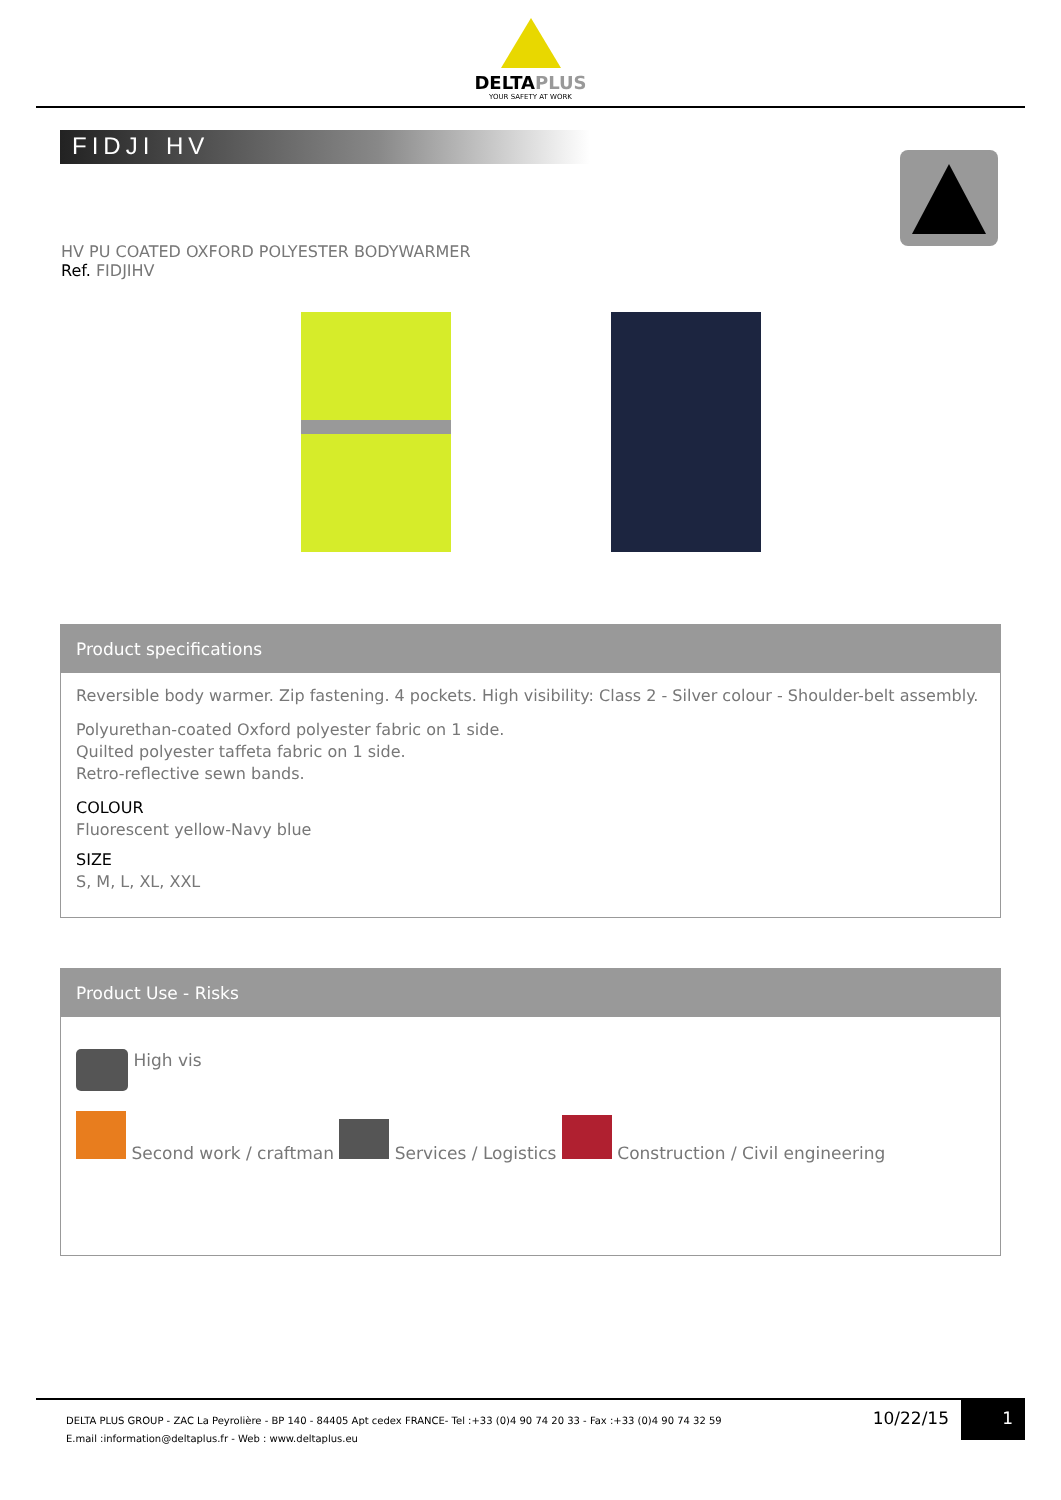DELTAPLUS
YOUR SAFETY AT WORK
FIDJI HV
HV PU COATED OXFORD POLYESTER BODYWARMER
Ref. FIDJIHV
Product specifications
Reversible body warmer. Zip fastening. 4 pockets. High visibility: Class 2 - Silver colour - Shoulder-belt assembly.
Polyurethan-coated Oxford polyester fabric on 1 side.
Quilted polyester taffeta fabric on 1 side.
Retro-reflective sewn bands.
COLOUR
Fluorescent yellow-Navy blue
SIZE
S, M, L, XL, XXL
Product Use - Risks
High vis
Second work / craftman Services / Logistics Construction / Civil engineering
DELTA PLUS GROUP - ZAC La Peyrolière - BP 140 - 84405 Apt cedex FRANCE- Tel :+33 (0)4 90 74 20 33 - Fax :+33 (0)4 90 74 32 59
E.mail :information@deltaplus.fr - Web : www.deltaplus.eu
10/22/15
1